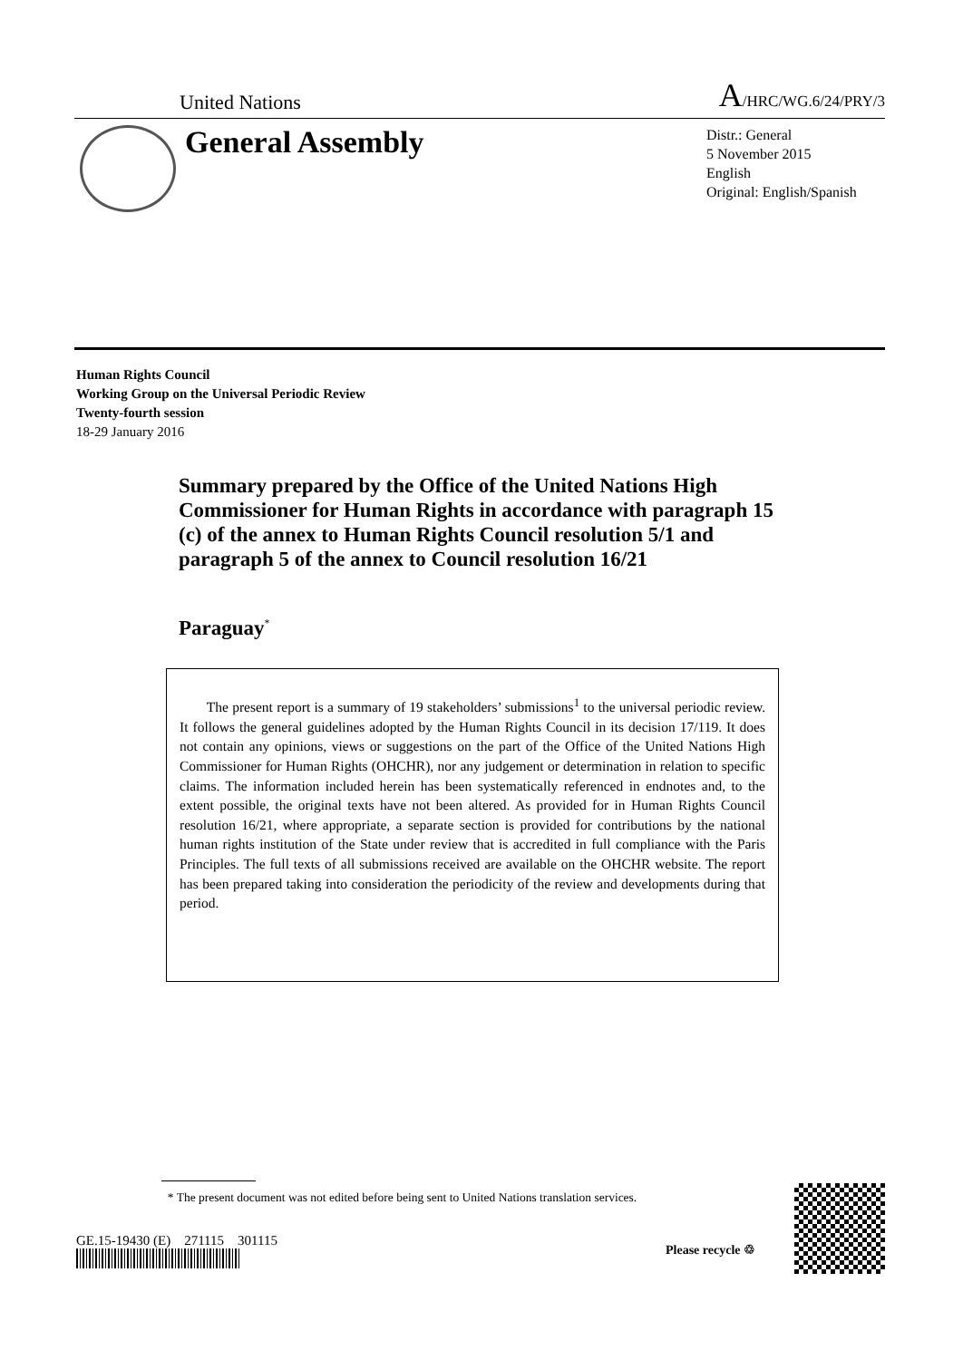United Nations A/HRC/WG.6/24/PRY/3
General Assembly
Distr.: General
5 November 2015
English
Original: English/Spanish
Human Rights Council
Working Group on the Universal Periodic Review
Twenty-fourth session
18-29 January 2016
Summary prepared by the Office of the United Nations High Commissioner for Human Rights in accordance with paragraph 15 (c) of the annex to Human Rights Council resolution 5/1 and paragraph 5 of the annex to Council resolution 16/21
Paraguay<sup>*</sup>
The present report is a summary of 19 stakeholders’ submissions<sup>1</sup> to the universal periodic review. It follows the general guidelines adopted by the Human Rights Council in its decision 17/119. It does not contain any opinions, views or suggestions on the part of the Office of the United Nations High Commissioner for Human Rights (OHCHR), nor any judgement or determination in relation to specific claims. The information included herein has been systematically referenced in endnotes and, to the extent possible, the original texts have not been altered. As provided for in Human Rights Council resolution 16/21, where appropriate, a separate section is provided for contributions by the national human rights institution of the State under review that is accredited in full compliance with the Paris Principles. The full texts of all submissions received are available on the OHCHR website. The report has been prepared taking into consideration the periodicity of the review and developments during that period.
* The present document was not edited before being sent to United Nations translation services.
GE.15-19430 (E) 271115 301115
Please recycle ♲